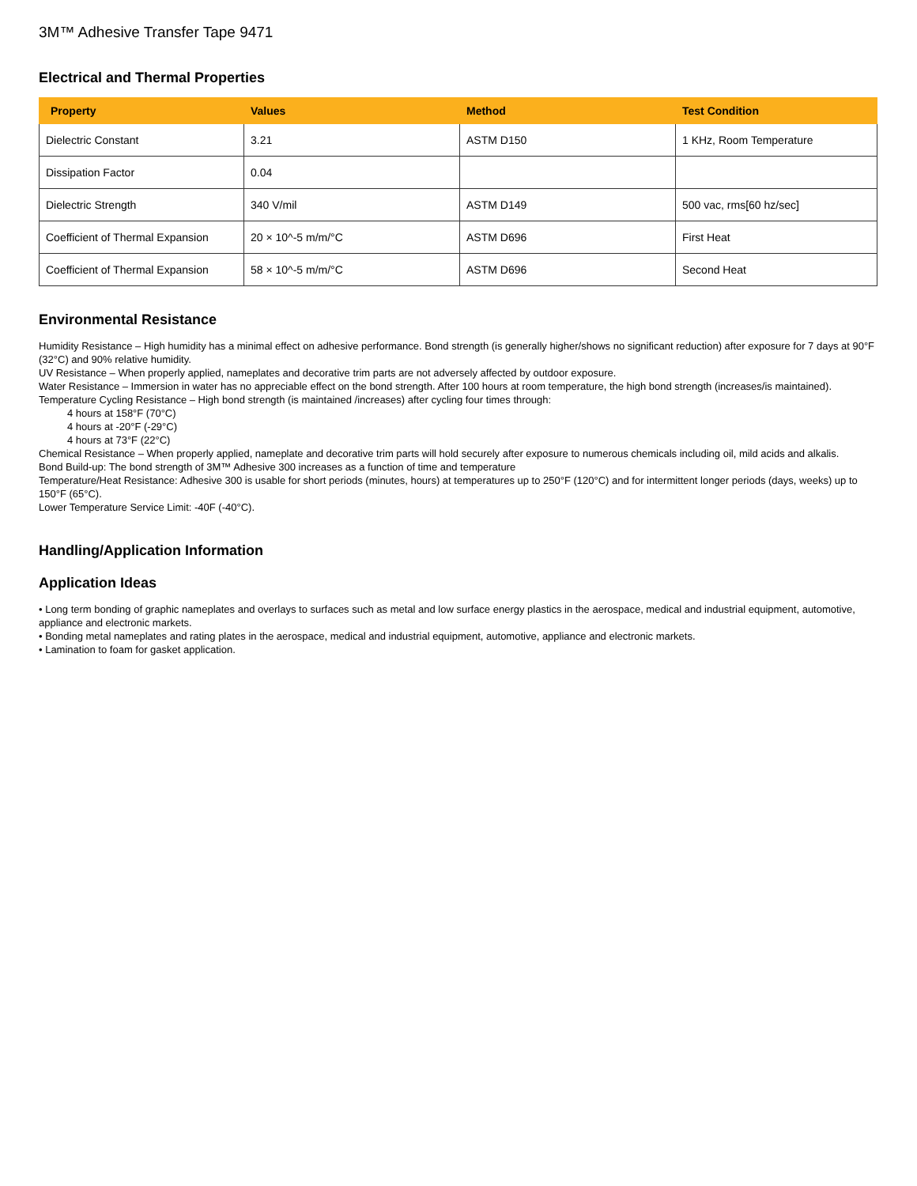3M™ Adhesive Transfer Tape 9471
Electrical and Thermal Properties
| Property | Values | Method | Test Condition |
| --- | --- | --- | --- |
| Dielectric Constant | 3.21 | ASTM D150 | 1 KHz, Room Temperature |
| Dissipation Factor | 0.04 | | |
| Dielectric Strength | 340 V/mil | ASTM D149 | 500 vac, rms[60 hz/sec] |
| Coefficient of Thermal Expansion | 20 × 10^-5 m/m/°C | ASTM D696 | First Heat |
| Coefficient of Thermal Expansion | 58 × 10^-5 m/m/°C | ASTM D696 | Second Heat |
Environmental Resistance
Humidity Resistance – High humidity has a minimal effect on adhesive performance. Bond strength (is generally higher/shows no significant reduction) after exposure for 7 days at 90°F (32°C) and 90% relative humidity.
UV Resistance – When properly applied, nameplates and decorative trim parts are not adversely affected by outdoor exposure.
Water Resistance – Immersion in water has no appreciable effect on the bond strength. After 100 hours at room temperature, the high bond strength (increases/is maintained).
Temperature Cycling Resistance – High bond strength (is maintained /increases) after cycling four times through:
4 hours at 158°F (70°C)
4 hours at -20°F (-29°C)
4 hours at 73°F (22°C)
Chemical Resistance – When properly applied, nameplate and decorative trim parts will hold securely after exposure to numerous chemicals including oil, mild acids and alkalis.
Bond Build-up: The bond strength of 3M™ Adhesive 300 increases as a function of time and temperature
Temperature/Heat Resistance: Adhesive 300 is usable for short periods (minutes, hours) at temperatures up to 250°F (120°C) and for intermittent longer periods (days, weeks) up to 150°F (65°C).
Lower Temperature Service Limit: -40F (-40°C).
Handling/Application Information
Application Ideas
• Long term bonding of graphic nameplates and overlays to surfaces such as metal and low surface energy plastics in the aerospace, medical and industrial equipment, automotive, appliance and electronic markets.
• Bonding metal nameplates and rating plates in the aerospace, medical and industrial equipment, automotive, appliance and electronic markets.
• Lamination to foam for gasket application.